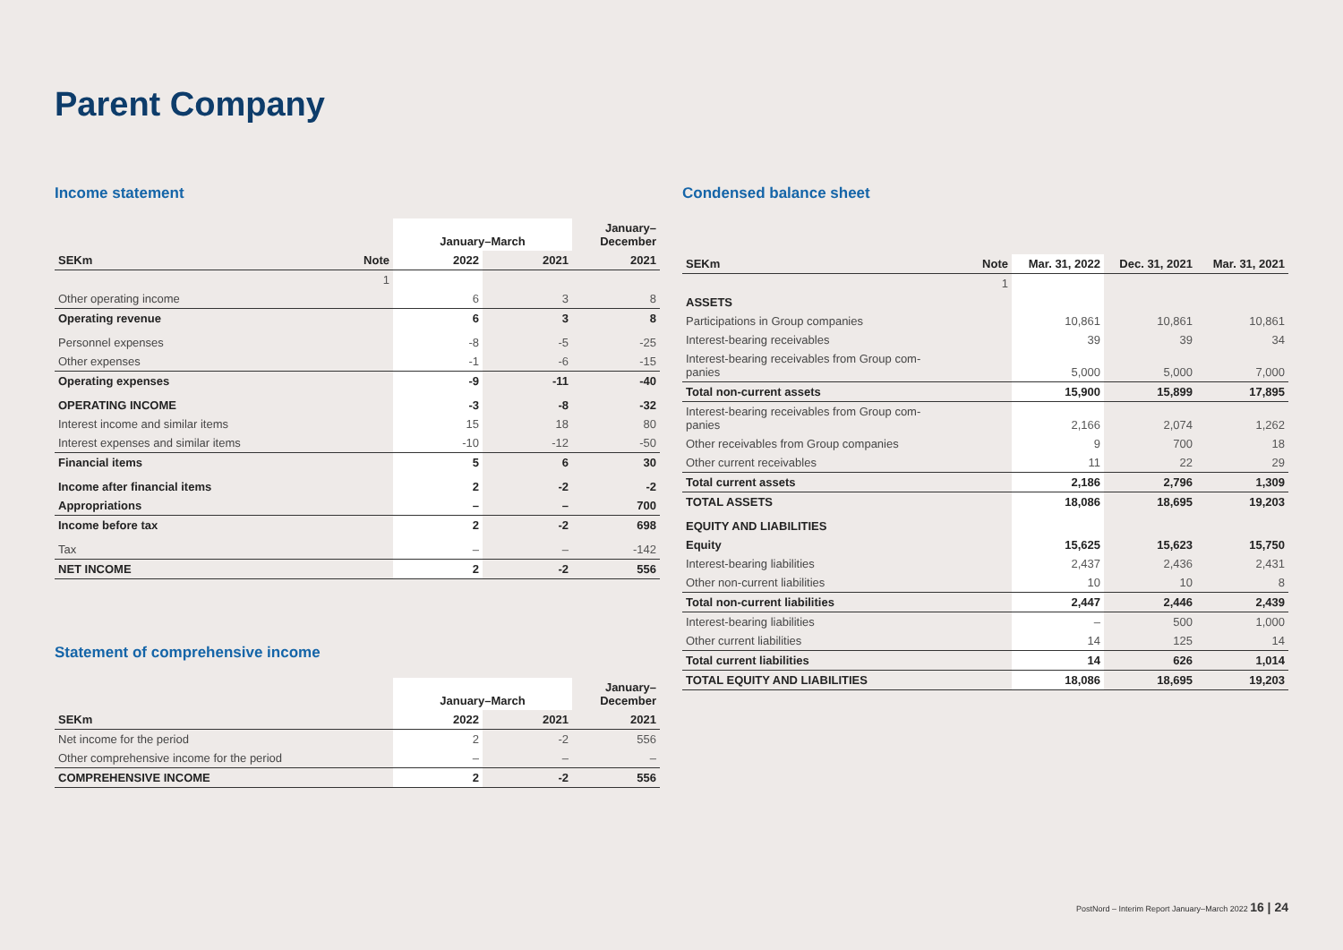Parent Company
Income statement
| | | January–March | | January– December |
| --- | --- | --- | --- | --- |
| SEKm | Note | 2022 | 2021 | 2021 |
| | 1 | | | |
| Other operating income | | 6 | 3 | 8 |
| Operating revenue | | 6 | 3 | 8 |
| Personnel expenses | | -8 | -5 | -25 |
| Other expenses | | -1 | -6 | -15 |
| Operating expenses | | -9 | -11 | -40 |
| OPERATING INCOME | | -3 | -8 | -32 |
| Interest income and similar items | | 15 | 18 | 80 |
| Interest expenses and similar items | | -10 | -12 | -50 |
| Financial items | | 5 | 6 | 30 |
| Income after financial items | | 2 | -2 | -2 |
| Appropriations | | – | – | 700 |
| Income before tax | | 2 | -2 | 698 |
| Tax | | – | – | -142 |
| NET INCOME | | 2 | -2 | 556 |
Statement of comprehensive income
| | January–March | | January– December |
| --- | --- | --- | --- |
| SEKm | 2022 | 2021 | 2021 |
| Net income for the period | 2 | -2 | 556 |
| Other comprehensive income for the period | – | – | – |
| COMPREHENSIVE INCOME | 2 | -2 | 556 |
Condensed balance sheet
| SEKm | Note | Mar. 31, 2022 | Dec. 31, 2021 | Mar. 31, 2021 |
| --- | --- | --- | --- | --- |
| | 1 | | | |
| ASSETS | | | | |
| Participations in Group companies | | 10,861 | 10,861 | 10,861 |
| Interest-bearing receivables | | 39 | 39 | 34 |
| Interest-bearing receivables from Group com- panies | | 5,000 | 5,000 | 7,000 |
| Total non-current assets | | 15,900 | 15,899 | 17,895 |
| Interest-bearing receivables from Group com- panies | | 2,166 | 2,074 | 1,262 |
| Other receivables from Group companies | | 9 | 700 | 18 |
| Other current receivables | | 11 | 22 | 29 |
| Total current assets | | 2,186 | 2,796 | 1,309 |
| TOTAL ASSETS | | 18,086 | 18,695 | 19,203 |
| EQUITY AND LIABILITIES | | | | |
| Equity | | 15,625 | 15,623 | 15,750 |
| Interest-bearing liabilities | | 2,437 | 2,436 | 2,431 |
| Other non-current liabilities | | 10 | 10 | 8 |
| Total non-current liabilities | | 2,447 | 2,446 | 2,439 |
| Interest-bearing liabilities | | – | 500 | 1,000 |
| Other current liabilities | | 14 | 125 | 14 |
| Total current liabilities | | 14 | 626 | 1,014 |
| TOTAL EQUITY AND LIABILITIES | | 18,086 | 18,695 | 19,203 |
PostNord – Interim Report January–March 2022 16 | 24